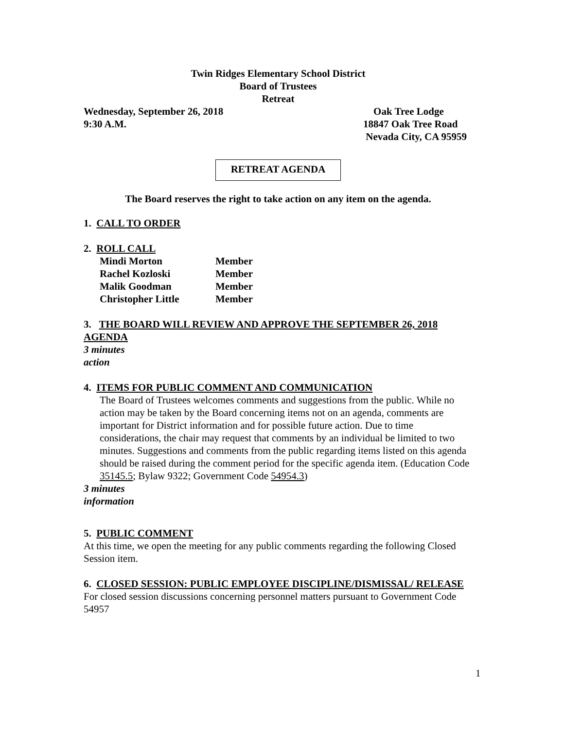Twin Ridges Elementary School District
Board of Trustees
Retreat
Wednesday, September 26, 2018
9:30 A.M. Oak Tree Lodge
18847 Oak Tree Road
Nevada City, CA 95959
RETREAT AGENDA
The Board reserves the right to take action on any item on the agenda.
1. CALL TO ORDER
2. ROLL CALL
| Mindi Morton | Member |
| Rachel Kozloski | Member |
| Malik Goodman | Member |
| Christopher Little | Member |
3. THE BOARD WILL REVIEW AND APPROVE THE SEPTEMBER 26, 2018 AGENDA
3 minutes
action
4. ITEMS FOR PUBLIC COMMENT AND COMMUNICATION
The Board of Trustees welcomes comments and suggestions from the public. While no action may be taken by the Board concerning items not on an agenda, comments are important for District information and for possible future action. Due to time considerations, the chair may request that comments by an individual be limited to two minutes. Suggestions and comments from the public regarding items listed on this agenda should be raised during the comment period for the specific agenda item. (Education Code 35145.5; Bylaw 9322; Government Code 54954.3)
3 minutes
information
5. PUBLIC COMMENT
At this time, we open the meeting for any public comments regarding the following Closed Session item.
6. CLOSED SESSION: PUBLIC EMPLOYEE DISCIPLINE/DISMISSAL/ RELEASE
For closed session discussions concerning personnel matters pursuant to Government Code 54957
1